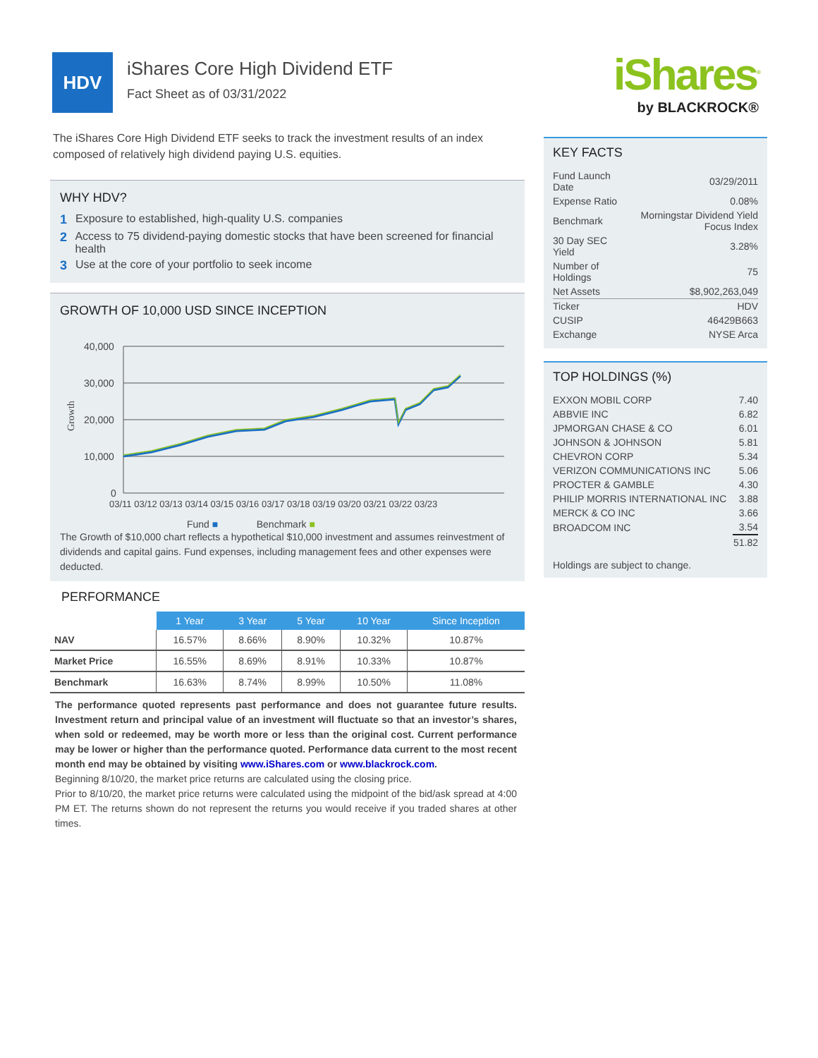HDV
iShares Core High Dividend ETF
Fact Sheet as of 03/31/2022
iShares<sup>®</sup>
by BLACKROCK®
The iShares Core High Dividend ETF seeks to track the investment results of an index composed of relatively high dividend paying U.S. equities.
WHY HDV?
1 Exposure to established, high-quality U.S. companies
2 Access to 75 dividend-paying domestic stocks that have been screened for financial health
3 Use at the core of your portfolio to seek income
GROWTH OF 10,000 USD SINCE INCEPTION
Growth
40,000
30,000
20,000
10,000
0
03/11 03/12 03/13 03/14 03/15 03/16 03/17 03/18 03/19 03/20 03/21 03/22 03/23
Fund ■ Benchmark ■
The Growth of $10,000 chart reflects a hypothetical $10,000 investment and assumes reinvestment of dividends and capital gains. Fund expenses, including management fees and other expenses were deducted.
PERFORMANCE
| | 1 Year | 3 Year | 5 Year | 10 Year | Since Inception |
| --- | --- | --- | --- | --- | --- |
| NAV | 16.57% | 8.66% | 8.90% | 10.32% | 10.87% |
| Market Price | 16.55% | 8.69% | 8.91% | 10.33% | 10.87% |
| Benchmark | 16.63% | 8.74% | 8.99% | 10.50% | 11.08% |
The performance quoted represents past performance and does not guarantee future results. Investment return and principal value of an investment will fluctuate so that an investor’s shares, when sold or redeemed, may be worth more or less than the original cost. Current performance may be lower or higher than the performance quoted. Performance data current to the most recent month end may be obtained by visiting www.iShares.com or www.blackrock.com.
Beginning 8/10/20, the market price returns are calculated using the closing price.
Prior to 8/10/20, the market price returns were calculated using the midpoint of the bid/ask spread at 4:00 PM ET. The returns shown do not represent the returns you would receive if you traded shares at other times.
KEY FACTS
| Fund Launch Date | 03/29/2011 |
| Expense Ratio | 0.08% |
| Benchmark | Morningstar Dividend Yield Focus Index |
| 30 Day SEC Yield | 3.28% |
| Number of Holdings | 75 |
| Net Assets | $8,902,263,049 |
| Ticker | HDV |
| CUSIP | 46429B663 |
| Exchange | NYSE Arca |
TOP HOLDINGS (%)
| EXXON MOBIL CORP | 7.40 |
| ABBVIE INC | 6.82 |
| JPMORGAN CHASE & CO | 6.01 |
| JOHNSON & JOHNSON | 5.81 |
| CHEVRON CORP | 5.34 |
| VERIZON COMMUNICATIONS INC | 5.06 |
| PROCTER & GAMBLE | 4.30 |
| PHILIP MORRIS INTERNATIONAL INC | 3.88 |
| MERCK & CO INC | 3.66 |
| BROADCOM INC | 3.54 |
| | 51.82 |
Holdings are subject to change.